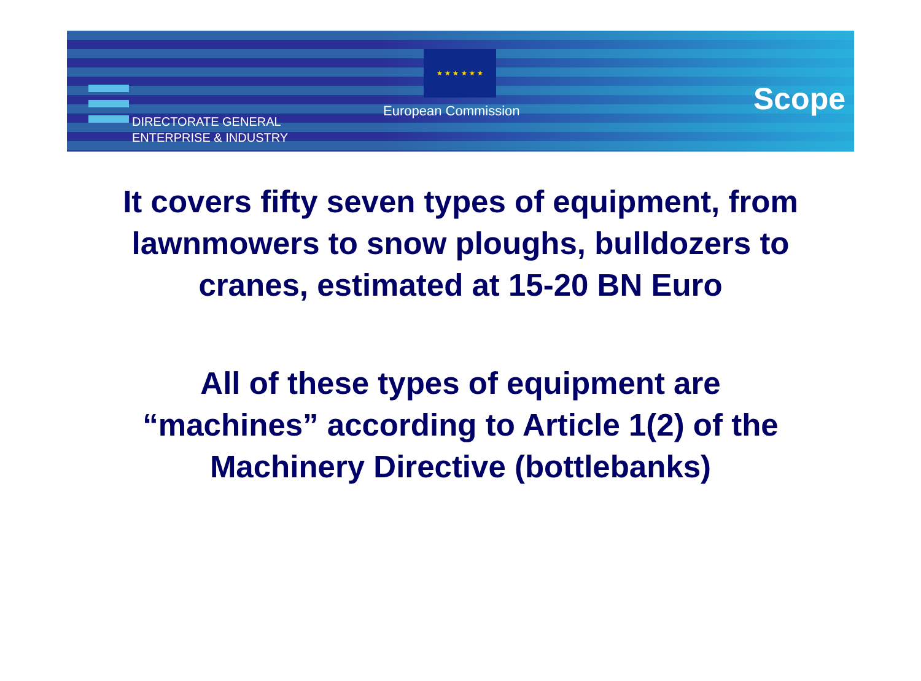DIRECTORATE GENERAL
ENTERPRISE & INDUSTRY
★ ★ ★ ★ ★ ★
European Commission Scope
It covers fifty seven types of equipment, from
lawnmowers to snow ploughs, bulldozers to
cranes, estimated at 15-20 BN Euro
All of these types of equipment are
“machines” according to Article 1(2) of the
Machinery Directive (bottlebanks)